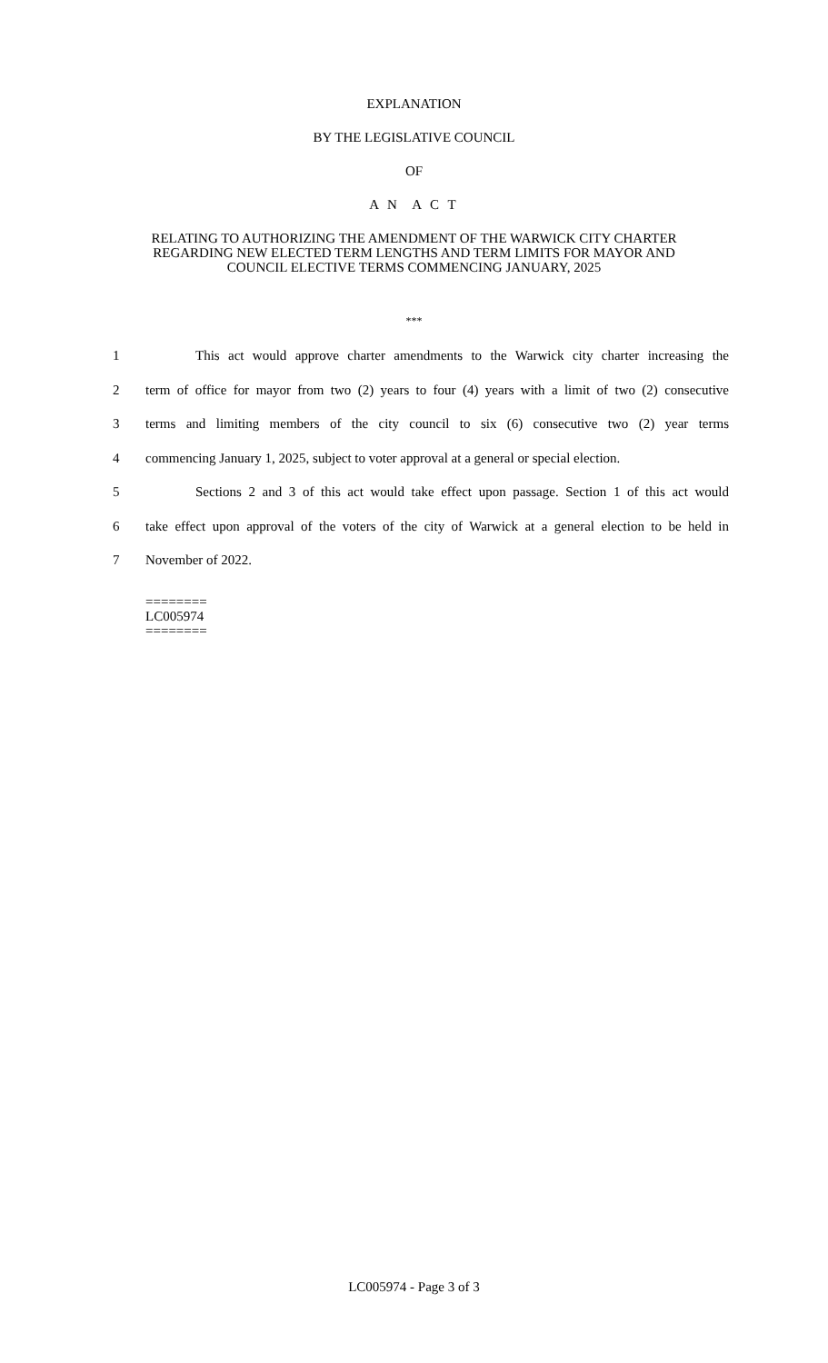EXPLANATION
BY THE LEGISLATIVE COUNCIL
OF
A N A C T
RELATING TO AUTHORIZING THE AMENDMENT OF THE WARWICK CITY CHARTER
REGARDING NEW ELECTED TERM LENGTHS AND TERM LIMITS FOR MAYOR AND
COUNCIL ELECTIVE TERMS COMMENCING JANUARY, 2025
***
1 This act would approve charter amendments to the Warwick city charter increasing the
2 term of office for mayor from two (2) years to four (4) years with a limit of two (2) consecutive
3 terms and limiting members of the city council to six (6) consecutive two (2) year terms
4 commencing January 1, 2025, subject to voter approval at a general or special election.
5 Sections 2 and 3 of this act would take effect upon passage. Section 1 of this act would
6 take effect upon approval of the voters of the city of Warwick at a general election to be held in
7 November of 2022.
========
LC005974
========
LC005974 - Page 3 of 3